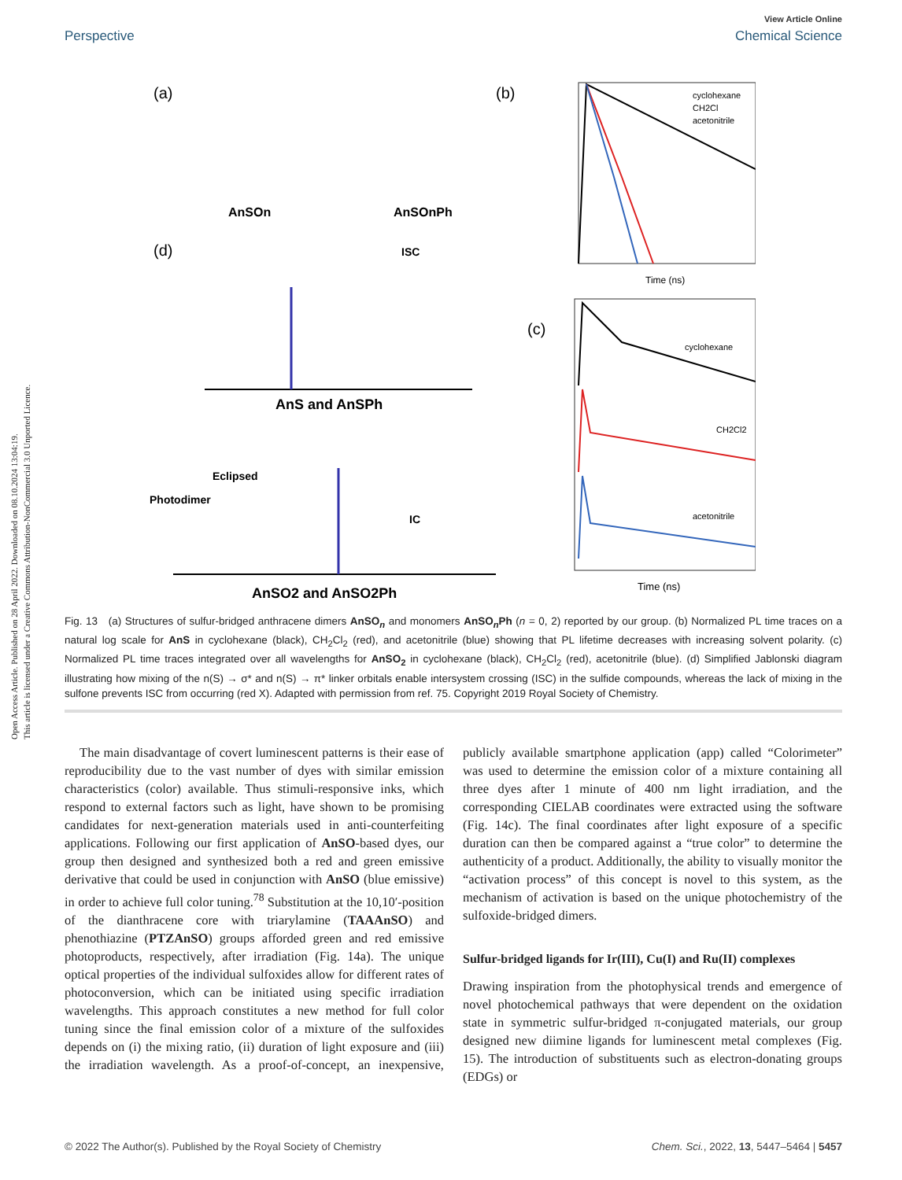Open Access Article. Published on 28 April 2022. Downloaded on 08.10.2024 13:04:19.
This article is licensed under a Creative Commons Attribution-NonCommercial 3.0 Unported Licence.
View Article Online
Perspective Chemical Science
(a)
(b)
AnSOn
AnSOnPh
(d)
(c)
cyclohexane
CH2Cl
acetonitrile
Time (ns)
cyclohexane
CH2Cl2
acetonitrile
Time (ns)
AnS and AnSPh
AnSO2 and AnSO2Ph
Photodimer
Eclipsed
IC
ISC
Fig. 13 (a) Structures of sulfur-bridged anthracene dimers AnSO<sub>n</sub> and monomers AnSO<sub>n</sub>Ph (n = 0, 2) reported by our group. (b) Normalized PL time traces on a natural log scale for AnS in cyclohexane (black), CH<sub>2</sub>Cl<sub>2</sub> (red), and acetonitrile (blue) showing that PL lifetime decreases with increasing solvent polarity. (c) Normalized PL time traces integrated over all wavelengths for AnSO<sub>2</sub> in cyclohexane (black), CH<sub>2</sub>Cl<sub>2</sub> (red), acetonitrile (blue). (d) Simplified Jablonski diagram illustrating how mixing of the n(S) → σ* and n(S) → π* linker orbitals enable intersystem crossing (ISC) in the sulfide compounds, whereas the lack of mixing in the sulfone prevents ISC from occurring (red X). Adapted with permission from ref. 75. Copyright 2019 Royal Society of Chemistry.
The main disadvantage of covert luminescent patterns is their ease of reproducibility due to the vast number of dyes with similar emission characteristics (color) available. Thus stimuli-responsive inks, which respond to external factors such as light, have shown to be promising candidates for next-generation materials used in anti-counterfeiting applications. Following our first application of AnSO-based dyes, our group then designed and synthesized both a red and green emissive derivative that could be used in conjunction with AnSO (blue emissive) in order to achieve full color tuning.<sup>78</sup> Substitution at the 10,10′-position of the dianthracene core with triarylamine (TAAAnSO) and phenothiazine (PTZAnSO) groups afforded green and red emissive photoproducts, respectively, after irradiation (Fig. 14a). The unique optical properties of the individual sulfoxides allow for different rates of photoconversion, which can be initiated using specific irradiation wavelengths. This approach constitutes a new method for full color tuning since the final emission color of a mixture of the sulfoxides depends on (i) the mixing ratio, (ii) duration of light exposure and (iii) the irradiation wavelength. As a proof-of-concept, an inexpensive, publicly available smartphone application (app) called “Colorimeter” was used to determine the emission color of a mixture containing all three dyes after 1 minute of 400 nm light irradiation, and the corresponding CIELAB coordinates were extracted using the software (Fig. 14c). The final coordinates after light exposure of a specific duration can then be compared against a “true color” to determine the authenticity of a product. Additionally, the ability to visually monitor the “activation process” of this concept is novel to this system, as the mechanism of activation is based on the unique photochemistry of the sulfoxide-bridged dimers.
Sulfur-bridged ligands for Ir(III), Cu(I) and Ru(II) complexes
Drawing inspiration from the photophysical trends and emergence of novel photochemical pathways that were dependent on the oxidation state in symmetric sulfur-bridged π-conjugated materials, our group designed new diimine ligands for luminescent metal complexes (Fig. 15). The introduction of substituents such as electron-donating groups (EDGs) or
© 2022 The Author(s). Published by the Royal Society of Chemistry Chem. Sci., 2022, 13, 5447–5464 | 5457